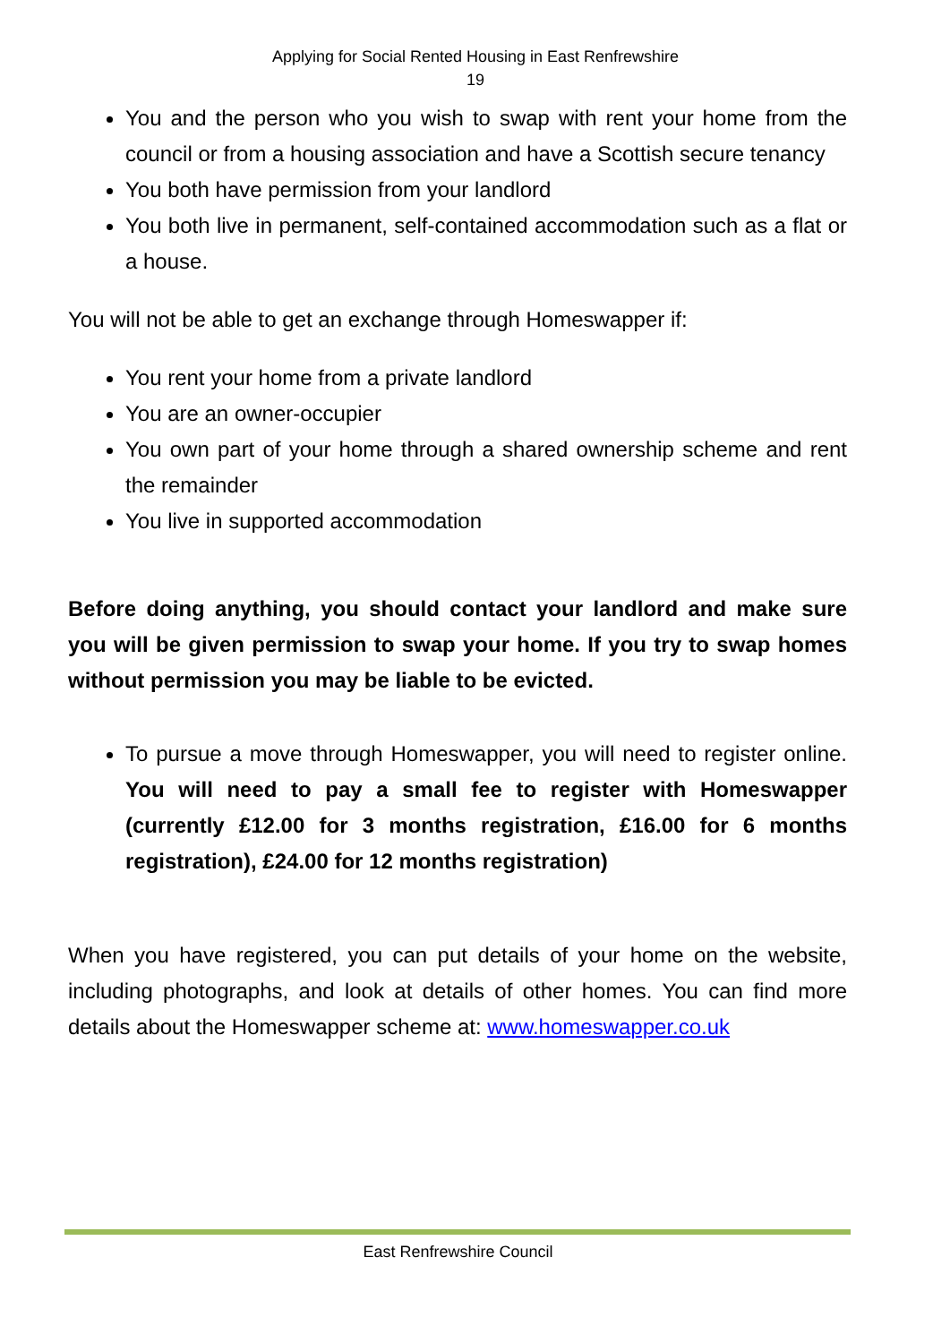Applying for Social Rented Housing in East Renfrewshire
19
You and the person who you wish to swap with rent your home from the council or from a housing association and have a Scottish secure tenancy
You both have permission from your landlord
You both live in permanent, self-contained accommodation such as a flat or a house.
You will not be able to get an exchange through Homeswapper if:
You rent your home from a private landlord
You are an owner-occupier
You own part of your home through a shared ownership scheme and rent the remainder
You live in supported accommodation
Before doing anything, you should contact your landlord and make sure you will be given permission to swap your home. If you try to swap homes without permission you may be liable to be evicted.
To pursue a move through Homeswapper, you will need to register online. You will need to pay a small fee to register with Homeswapper (currently £12.00 for 3 months registration, £16.00 for 6 months registration), £24.00 for 12 months registration)
When you have registered, you can put details of your home on the website, including photographs, and look at details of other homes. You can find more details about the Homeswapper scheme at: www.homeswapper.co.uk
East Renfrewshire Council